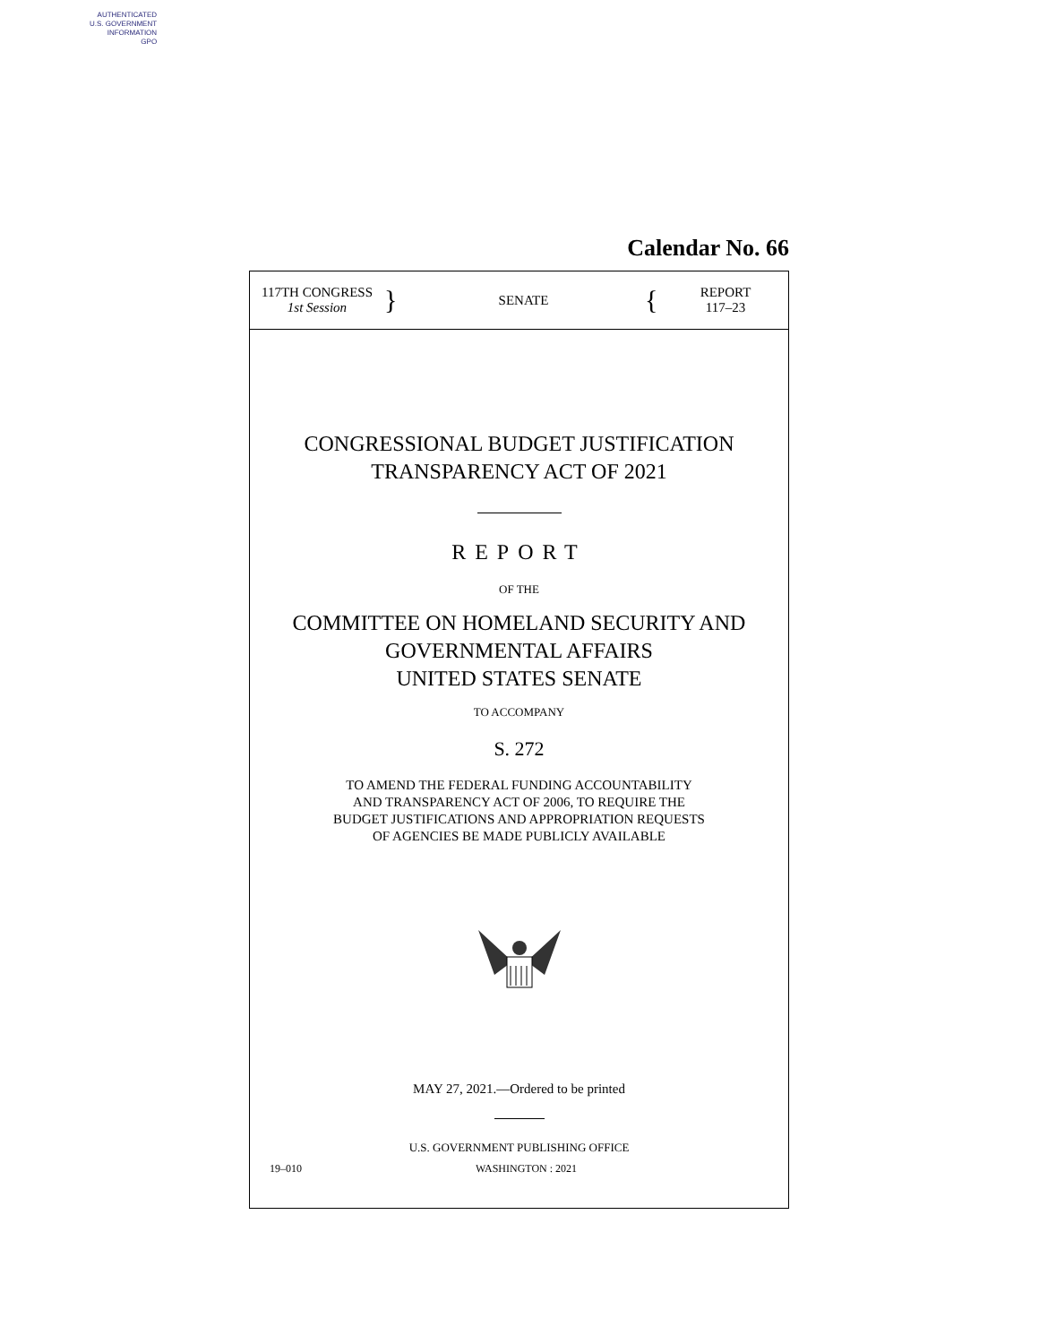AUTHENTICATED
U.S. GOVERNMENT
INFORMATION
GPO
Calendar No. 66
117TH CONGRESS
1st Session
}
SENATE
{
REPORT
117–23
CONGRESSIONAL BUDGET JUSTIFICATION
TRANSPARENCY ACT OF 2021
REPORT
OF THE
COMMITTEE ON HOMELAND SECURITY AND
GOVERNMENTAL AFFAIRS
UNITED STATES SENATE
TO ACCOMPANY
S. 272
TO AMEND THE FEDERAL FUNDING ACCOUNTABILITY
AND TRANSPARENCY ACT OF 2006, TO REQUIRE THE
BUDGET JUSTIFICATIONS AND APPROPRIATION REQUESTS
OF AGENCIES BE MADE PUBLICLY AVAILABLE
MAY 27, 2021.—Ordered to be printed
U.S. GOVERNMENT PUBLISHING OFFICE
19–010 WASHINGTON : 2021